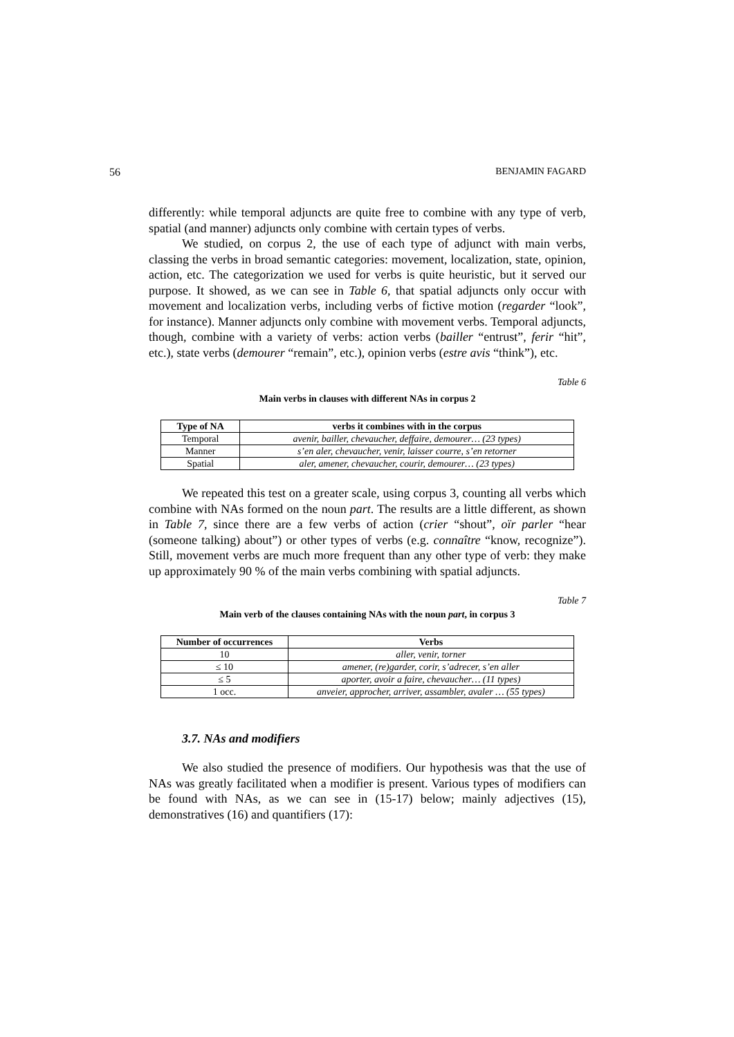56 BENJAMIN FAGARD
differently: while temporal adjuncts are quite free to combine with any type of verb, spatial (and manner) adjuncts only combine with certain types of verbs.
We studied, on corpus 2, the use of each type of adjunct with main verbs, classing the verbs in broad semantic categories: movement, localization, state, opinion, action, etc. The categorization we used for verbs is quite heuristic, but it served our purpose. It showed, as we can see in Table 6, that spatial adjuncts only occur with movement and localization verbs, including verbs of fictive motion (regarder “look”, for instance). Manner adjuncts only combine with movement verbs. Temporal adjuncts, though, combine with a variety of verbs: action verbs (bailler “entrust”, ferir “hit”, etc.), state verbs (demourer “remain”, etc.), opinion verbs (estre avis “think”), etc.
Table 6
Main verbs in clauses with different NAs in corpus 2
| Type of NA | verbs it combines with in the corpus |
| --- | --- |
| Temporal | avenir, bailler, chevaucher, deffaire, demourer… (23 types) |
| Manner | s’en aler, chevaucher, venir, laisser courre, s’en retorner |
| Spatial | aler, amener, chevaucher, courir, demourer… (23 types) |
We repeated this test on a greater scale, using corpus 3, counting all verbs which combine with NAs formed on the noun part. The results are a little different, as shown in Table 7, since there are a few verbs of action (crier “shout”, oïr parler “hear (someone talking) about”) or other types of verbs (e.g. connaître “know, recognize”). Still, movement verbs are much more frequent than any other type of verb: they make up approximately 90 % of the main verbs combining with spatial adjuncts.
Table 7
Main verb of the clauses containing NAs with the noun part, in corpus 3
| Number of occurrences | Verbs |
| --- | --- |
| 10 | aller, venir, torner |
| ≤ 10 | amener, (re)garder, corir, s’adrecer, s’en aller |
| ≤ 5 | aporter, avoir a faire, chevaucher… (11 types) |
| 1 occ. | anveier, approcher, arriver, assambler, avaler … (55 types) |
3.7. NAs and modifiers
We also studied the presence of modifiers. Our hypothesis was that the use of NAs was greatly facilitated when a modifier is present. Various types of modifiers can be found with NAs, as we can see in (15-17) below; mainly adjectives (15), demonstratives (16) and quantifiers (17):